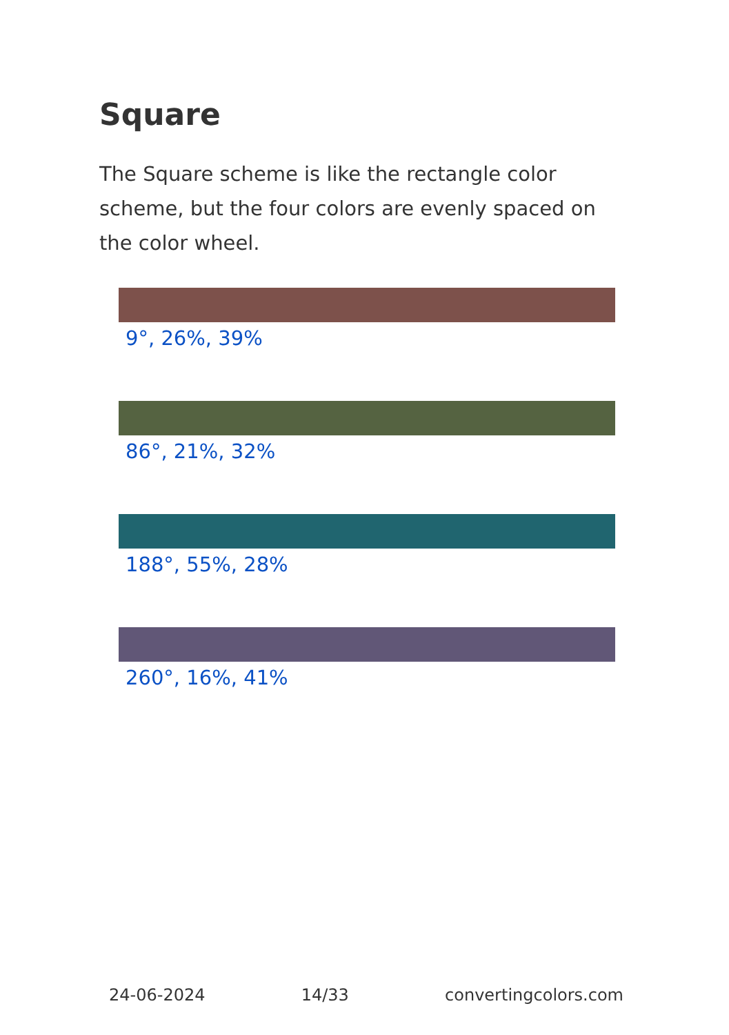Square
The Square scheme is like the rectangle color scheme, but the four colors are evenly spaced on the color wheel.
9°, 26%, 39%
86°, 21%, 32%
188°, 55%, 28%
260°, 16%, 41%
24-06-2024 14/33 convertingcolors.com